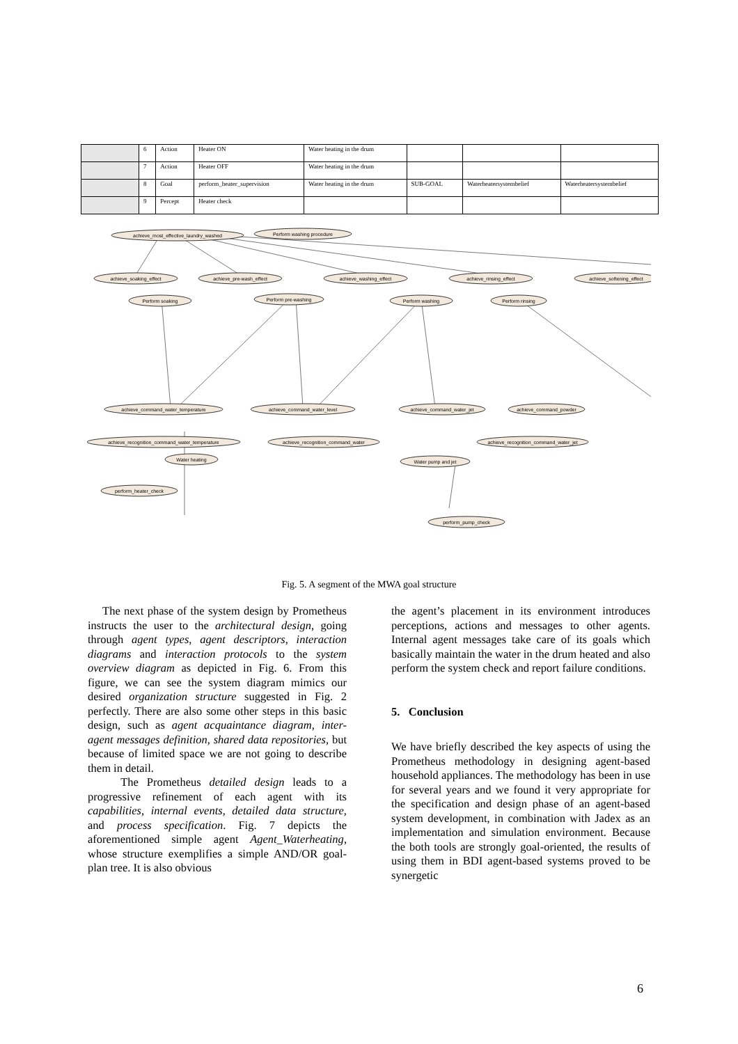| | 6 | Action | Heater ON | Water heating in the drum | | | |
| | 7 | Action | Heater OFF | Water heating in the drum | | | |
| | 8 | Goal | perform_heater_supervision | Water heating in the drum | SUB-GOAL | Waterheatersystembelief | Waterheatersystembelief |
| | 9 | Percept | Heater check | | | | |
achieve_most_effective_laundry_washed
Perform washing procedure
achieve_soaking_effect
achieve_pre-wash_effect
achieve_washing_effect
achieve_rinsing_effect
achieve_softening_effect
Perform soaking
Perform pre-washing
Perform washing
Perform rinsing
achieve_command_water_temperature
achieve_command_water_level
achieve_command_water_jet
achieve_command_powder
achieve_recognition_command_water_temperature
achieve_recognition_command_water
achieve_recognition_command_water_jet
Water heating
Water pump and jet
perform_heater_check
perform_pump_check
Fig. 5. A segment of the MWA goal structure
The next phase of the system design by Prometheus instructs the user to the architectural design, going through agent types, agent descriptors, interaction diagrams and interaction protocols to the system overview diagram as depicted in Fig. 6. From this figure, we can see the system diagram mimics our desired organization structure suggested in Fig. 2 perfectly. There are also some other steps in this basic design, such as agent acquaintance diagram, inter-agent messages definition, shared data repositories, but because of limited space we are not going to describe them in detail.
The Prometheus detailed design leads to a progressive refinement of each agent with its capabilities, internal events, detailed data structure, and process specification. Fig. 7 depicts the aforementioned simple agent Agent_Waterheating, whose structure exemplifies a simple AND/OR goal-plan tree. It is also obvious
the agent’s placement in its environment introduces perceptions, actions and messages to other agents. Internal agent messages take care of its goals which basically maintain the water in the drum heated and also perform the system check and report failure conditions.
5. Conclusion
We have briefly described the key aspects of using the Prometheus methodology in designing agent-based household appliances. The methodology has been in use for several years and we found it very appropriate for the specification and design phase of an agent-based system development, in combination with Jadex as an implementation and simulation environment. Because the both tools are strongly goal-oriented, the results of using them in BDI agent-based systems proved to be synergetic
6